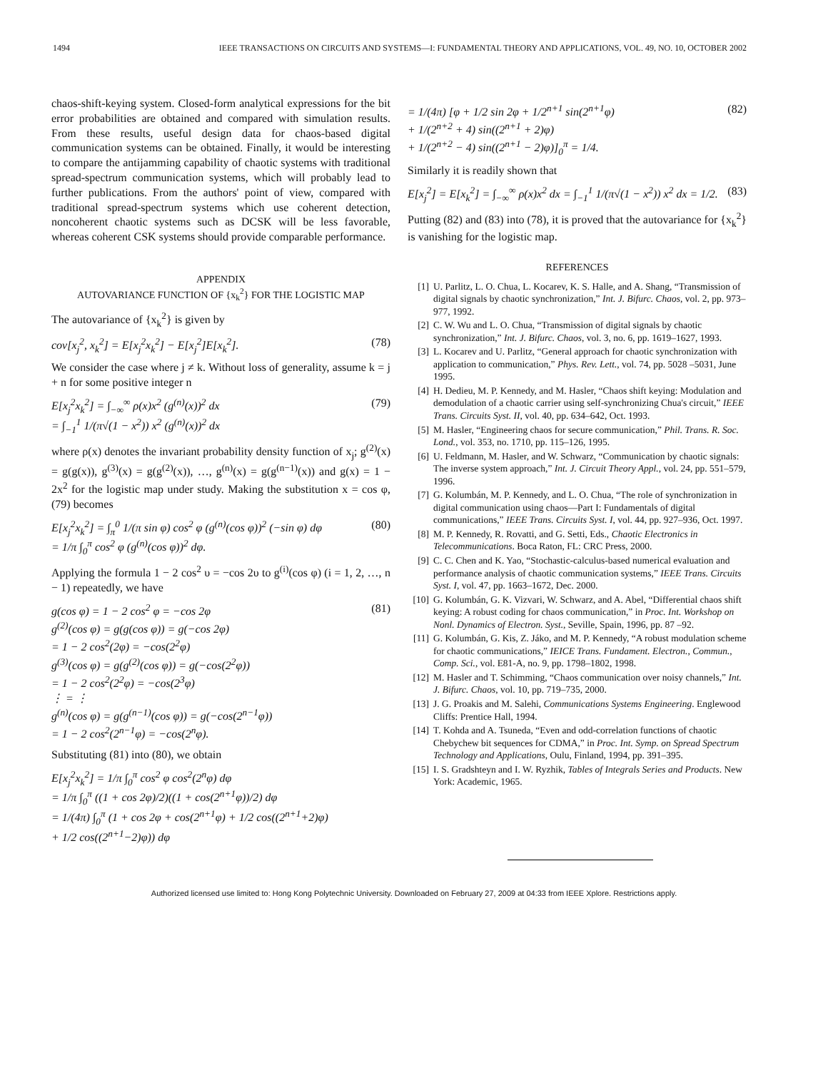1494 IEEE TRANSACTIONS ON CIRCUITS AND SYSTEMS—I: FUNDAMENTAL THEORY AND APPLICATIONS, VOL. 49, NO. 10, OCTOBER 2002
chaos-shift-keying system. Closed-form analytical expressions for the bit error probabilities are obtained and compared with simulation results. From these results, useful design data for chaos-based digital communication systems can be obtained. Finally, it would be interesting to compare the antijamming capability of chaotic systems with traditional spread-spectrum communication systems, which will probably lead to further publications. From the authors' point of view, compared with traditional spread-spectrum systems which use coherent detection, noncoherent chaotic systems such as DCSK will be less favorable, whereas coherent CSK systems should provide comparable performance.
APPENDIX
AUTOVARIANCE FUNCTION OF {x<sub>k</sub><sup>2</sup>} FOR THE LOGISTIC MAP
The autovariance of {x<sub>k</sub><sup>2</sup>} is given by
cov[x<sub>j</sub><sup>2</sup>, x<sub>k</sub><sup>2</sup>] = E[x<sub>j</sub><sup>2</sup>x<sub>k</sub><sup>2</sup>] − E[x<sub>j</sub><sup>2</sup>]E[x<sub>k</sub><sup>2</sup>]. (78)
We consider the case where j ≠ k. Without loss of generality, assume k = j + n for some positive integer n
E[x<sub>j</sub><sup>2</sup>x<sub>k</sub><sup>2</sup>] = ∫<sub>−∞</sub><sup>∞</sup> ρ(x)x<sup>2</sup> (g<sup>(n)</sup>(x))<sup>2</sup> dx
= ∫<sub>−1</sub><sup>1</sup> 1/(π√(1 − x<sup>2</sup>)) x<sup>2</sup> (g<sup>(n)</sup>(x))<sup>2</sup> dx (79)
where ρ(x) denotes the invariant probability density function of x<sub>j</sub>; g<sup>(2)</sup>(x) = g(g(x)), g<sup>(3)</sup>(x) = g(g<sup>(2)</sup>(x)), …, g<sup>(n)</sup>(x) = g(g<sup>(n−1)</sup>(x)) and g(x) = 1 − 2x<sup>2</sup> for the logistic map under study. Making the substitution x = cos φ, (79) becomes
E[x<sub>j</sub><sup>2</sup>x<sub>k</sub><sup>2</sup>] = ∫<sub>π</sub><sup>0</sup> 1/(π sin φ) cos<sup>2</sup> φ (g<sup>(n)</sup>(cos φ))<sup>2</sup> (−sin φ) dφ
= 1/π ∫<sub>0</sub><sup>π</sup> cos<sup>2</sup> φ (g<sup>(n)</sup>(cos φ))<sup>2</sup> dφ. (80)
Applying the formula 1 − 2 cos<sup>2</sup> υ = −cos 2υ to g<sup>(i)</sup>(cos φ) (i = 1, 2, …, n − 1) repeatedly, we have
g(cos φ) = 1 − 2 cos<sup>2</sup> φ = −cos 2φ
g<sup>(2)</sup>(cos φ) = g(g(cos φ)) = g(−cos 2φ)
= 1 − 2 cos<sup>2</sup>(2φ) = −cos(2<sup>2</sup>φ)
g<sup>(3)</sup>(cos φ) = g(g<sup>(2)</sup>(cos φ)) = g(−cos(2<sup>2</sup>φ))
= 1 − 2 cos<sup>2</sup>(2<sup>2</sup>φ) = −cos(2<sup>3</sup>φ)
⋮ = ⋮
g<sup>(n)</sup>(cos φ) = g(g<sup>(n−1)</sup>(cos φ)) = g(−cos(2<sup>n−1</sup>φ))
= 1 − 2 cos<sup>2</sup>(2<sup>n−1</sup>φ) = −cos(2<sup>n</sup>φ). (81)
Substituting (81) into (80), we obtain
E[x<sub>j</sub><sup>2</sup>x<sub>k</sub><sup>2</sup>] = 1/π ∫<sub>0</sub><sup>π</sup> cos<sup>2</sup> φ cos<sup>2</sup>(2<sup>n</sup>φ) dφ
= 1/π ∫<sub>0</sub><sup>π</sup> ((1 + cos 2φ)/2)((1 + cos(2<sup>n+1</sup>φ))/2) dφ
= 1/(4π) ∫<sub>0</sub><sup>π</sup> (1 + cos 2φ + cos(2<sup>n+1</sup>φ) + 1/2 cos((2<sup>n+1</sup>+2)φ)
+ 1/2 cos((2<sup>n+1</sup>−2)φ)) dφ
= 1/(4π) [φ + 1/2 sin 2φ + 1/2<sup>n+1</sup> sin(2<sup>n+1</sup>φ)
+ 1/(2<sup>n+2</sup> + 4) sin((2<sup>n+1</sup> + 2)φ)
+ 1/(2<sup>n+2</sup> − 4) sin((2<sup>n+1</sup> − 2)φ)]<sub>0</sub><sup>π</sup> = 1/4. (82)
Similarly it is readily shown that
E[x<sub>j</sub><sup>2</sup>] = E[x<sub>k</sub><sup>2</sup>] = ∫<sub>−∞</sub><sup>∞</sup> ρ(x)x<sup>2</sup> dx = ∫<sub>−1</sub><sup>1</sup> 1/(π√(1 − x<sup>2</sup>)) x<sup>2</sup> dx = 1/2. (83)
Putting (82) and (83) into (78), it is proved that the autovariance for {x<sub>k</sub><sup>2</sup>} is vanishing for the logistic map.
REFERENCES
[1] U. Parlitz, L. O. Chua, L. Kocarev, K. S. Halle, and A. Shang, “Transmission of digital signals by chaotic synchronization,” Int. J. Bifurc. Chaos, vol. 2, pp. 973–977, 1992.
[2] C. W. Wu and L. O. Chua, “Transmission of digital signals by chaotic synchronization,” Int. J. Bifurc. Chaos, vol. 3, no. 6, pp. 1619–1627, 1993.
[3] L. Kocarev and U. Parlitz, “General approach for chaotic synchronization with application to communication,” Phys. Rev. Lett., vol. 74, pp. 5028 –5031, June 1995.
[4] H. Dedieu, M. P. Kennedy, and M. Hasler, “Chaos shift keying: Modulation and demodulation of a chaotic carrier using self-synchronizing Chua's circuit,” IEEE Trans. Circuits Syst. II, vol. 40, pp. 634–642, Oct. 1993.
[5] M. Hasler, “Engineering chaos for secure communication,” Phil. Trans. R. Soc. Lond., vol. 353, no. 1710, pp. 115–126, 1995.
[6] U. Feldmann, M. Hasler, and W. Schwarz, “Communication by chaotic signals: The inverse system approach,” Int. J. Circuit Theory Appl., vol. 24, pp. 551–579, 1996.
[7] G. Kolumbán, M. P. Kennedy, and L. O. Chua, “The role of synchronization in digital communication using chaos—Part I: Fundamentals of digital communications,” IEEE Trans. Circuits Syst. I, vol. 44, pp. 927–936, Oct. 1997.
[8] M. P. Kennedy, R. Rovatti, and G. Setti, Eds., Chaotic Electronics in Telecommunications. Boca Raton, FL: CRC Press, 2000.
[9] C. C. Chen and K. Yao, “Stochastic-calculus-based numerical evaluation and performance analysis of chaotic communication systems,” IEEE Trans. Circuits Syst. I, vol. 47, pp. 1663–1672, Dec. 2000.
[10] G. Kolumbán, G. K. Vizvari, W. Schwarz, and A. Abel, “Differential chaos shift keying: A robust coding for chaos communication,” in Proc. Int. Workshop on Nonl. Dynamics of Electron. Syst., Seville, Spain, 1996, pp. 87 –92.
[11] G. Kolumbán, G. Kis, Z. Jáko, and M. P. Kennedy, “A robust modulation scheme for chaotic communications,” IEICE Trans. Fundament. Electron., Commun., Comp. Sci., vol. E81-A, no. 9, pp. 1798–1802, 1998.
[12] M. Hasler and T. Schimming, “Chaos communication over noisy channels,” Int. J. Bifurc. Chaos, vol. 10, pp. 719–735, 2000.
[13] J. G. Proakis and M. Salehi, Communications Systems Engineering. Englewood Cliffs: Prentice Hall, 1994.
[14] T. Kohda and A. Tsuneda, “Even and odd-correlation functions of chaotic Chebychew bit sequences for CDMA,” in Proc. Int. Symp. on Spread Spectrum Technology and Applications, Oulu, Finland, 1994, pp. 391–395.
[15] I. S. Gradshteyn and I. W. Ryzhik, Tables of Integrals Series and Products. New York: Academic, 1965.
Authorized licensed use limited to: Hong Kong Polytechnic University. Downloaded on February 27, 2009 at 04:33 from IEEE Xplore. Restrictions apply.